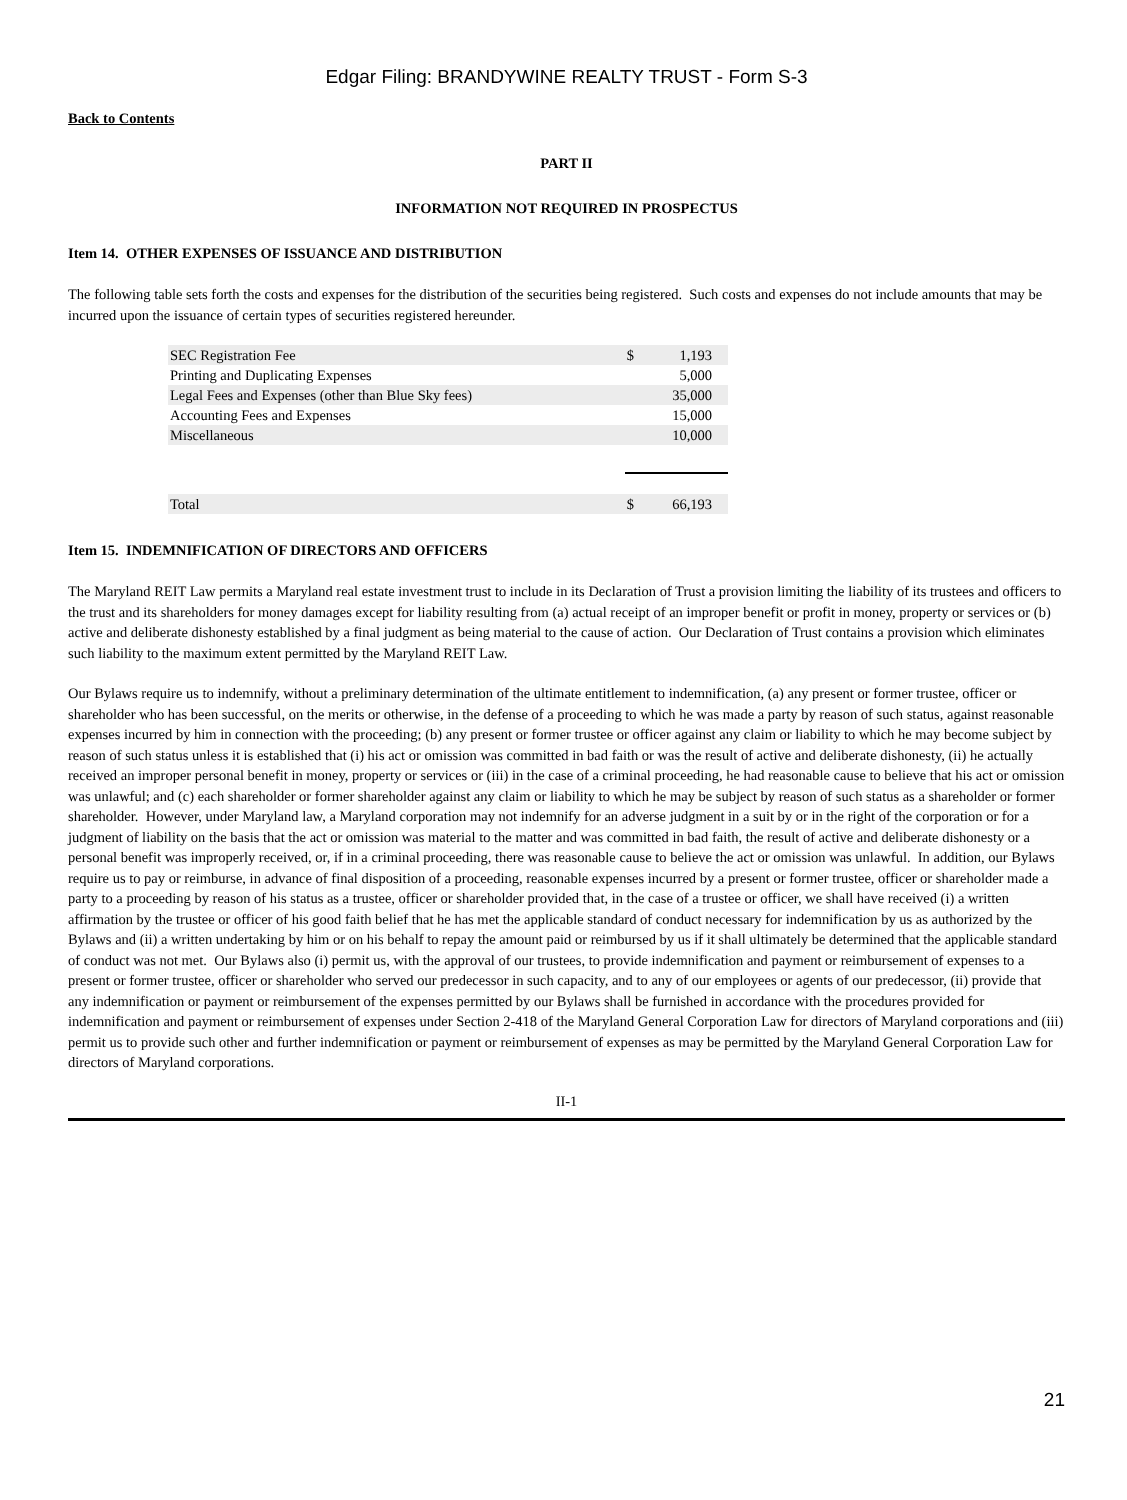Edgar Filing: BRANDYWINE REALTY TRUST - Form S-3
Back to Contents
PART II
INFORMATION NOT REQUIRED IN PROSPECTUS
Item 14. OTHER EXPENSES OF ISSUANCE AND DISTRIBUTION
The following table sets forth the costs and expenses for the distribution of the securities being registered. Such costs and expenses do not include amounts that may be incurred upon the issuance of certain types of securities registered hereunder.
| SEC Registration Fee | $ | 1,193 |
| Printing and Duplicating Expenses | | 5,000 |
| Legal Fees and Expenses (other than Blue Sky fees) | | 35,000 |
| Accounting Fees and Expenses | | 15,000 |
| Miscellaneous | | 10,000 |
| Total | $ | 66,193 |
Item 15. INDEMNIFICATION OF DIRECTORS AND OFFICERS
The Maryland REIT Law permits a Maryland real estate investment trust to include in its Declaration of Trust a provision limiting the liability of its trustees and officers to the trust and its shareholders for money damages except for liability resulting from (a) actual receipt of an improper benefit or profit in money, property or services or (b) active and deliberate dishonesty established by a final judgment as being material to the cause of action. Our Declaration of Trust contains a provision which eliminates such liability to the maximum extent permitted by the Maryland REIT Law.
Our Bylaws require us to indemnify, without a preliminary determination of the ultimate entitlement to indemnification, (a) any present or former trustee, officer or shareholder who has been successful, on the merits or otherwise, in the defense of a proceeding to which he was made a party by reason of such status, against reasonable expenses incurred by him in connection with the proceeding; (b) any present or former trustee or officer against any claim or liability to which he may become subject by reason of such status unless it is established that (i) his act or omission was committed in bad faith or was the result of active and deliberate dishonesty, (ii) he actually received an improper personal benefit in money, property or services or (iii) in the case of a criminal proceeding, he had reasonable cause to believe that his act or omission was unlawful; and (c) each shareholder or former shareholder against any claim or liability to which he may be subject by reason of such status as a shareholder or former shareholder. However, under Maryland law, a Maryland corporation may not indemnify for an adverse judgment in a suit by or in the right of the corporation or for a judgment of liability on the basis that the act or omission was material to the matter and was committed in bad faith, the result of active and deliberate dishonesty or a personal benefit was improperly received, or, if in a criminal proceeding, there was reasonable cause to believe the act or omission was unlawful. In addition, our Bylaws require us to pay or reimburse, in advance of final disposition of a proceeding, reasonable expenses incurred by a present or former trustee, officer or shareholder made a party to a proceeding by reason of his status as a trustee, officer or shareholder provided that, in the case of a trustee or officer, we shall have received (i) a written affirmation by the trustee or officer of his good faith belief that he has met the applicable standard of conduct necessary for indemnification by us as authorized by the Bylaws and (ii) a written undertaking by him or on his behalf to repay the amount paid or reimbursed by us if it shall ultimately be determined that the applicable standard of conduct was not met. Our Bylaws also (i) permit us, with the approval of our trustees, to provide indemnification and payment or reimbursement of expenses to a present or former trustee, officer or shareholder who served our predecessor in such capacity, and to any of our employees or agents of our predecessor, (ii) provide that any indemnification or payment or reimbursement of the expenses permitted by our Bylaws shall be furnished in accordance with the procedures provided for indemnification and payment or reimbursement of expenses under Section 2-418 of the Maryland General Corporation Law for directors of Maryland corporations and (iii) permit us to provide such other and further indemnification or payment or reimbursement of expenses as may be permitted by the Maryland General Corporation Law for directors of Maryland corporations.
II-1
21